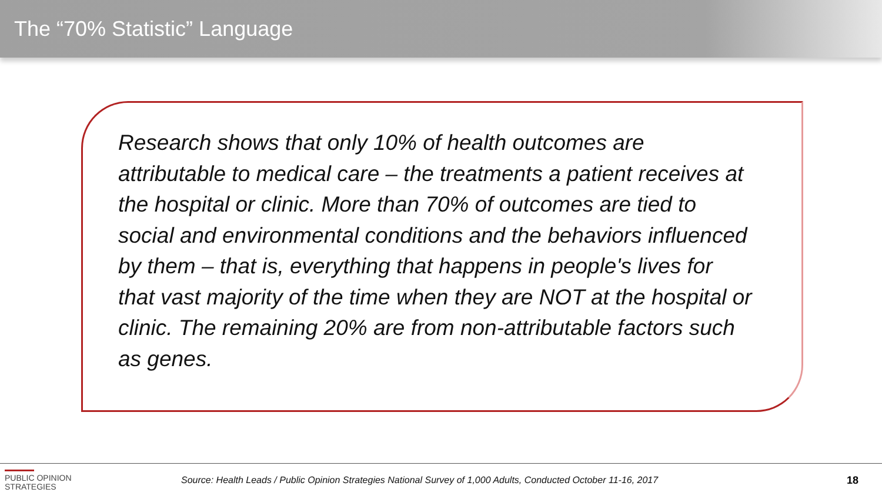The “70% Statistic” Language
Research shows that only 10% of health outcomes are attributable to medical care – the treatments a patient receives at the hospital or clinic. More than 70% of outcomes are tied to social and environmental conditions and the behaviors influenced by them – that is, everything that happens in people's lives for that vast majority of the time when they are NOT at the hospital or clinic. The remaining 20% are from non-attributable factors such as genes.
PUBLIC OPINION
STRATEGIES
Source: Health Leads / Public Opinion Strategies National Survey of 1,000 Adults, Conducted October 11-16, 2017
18